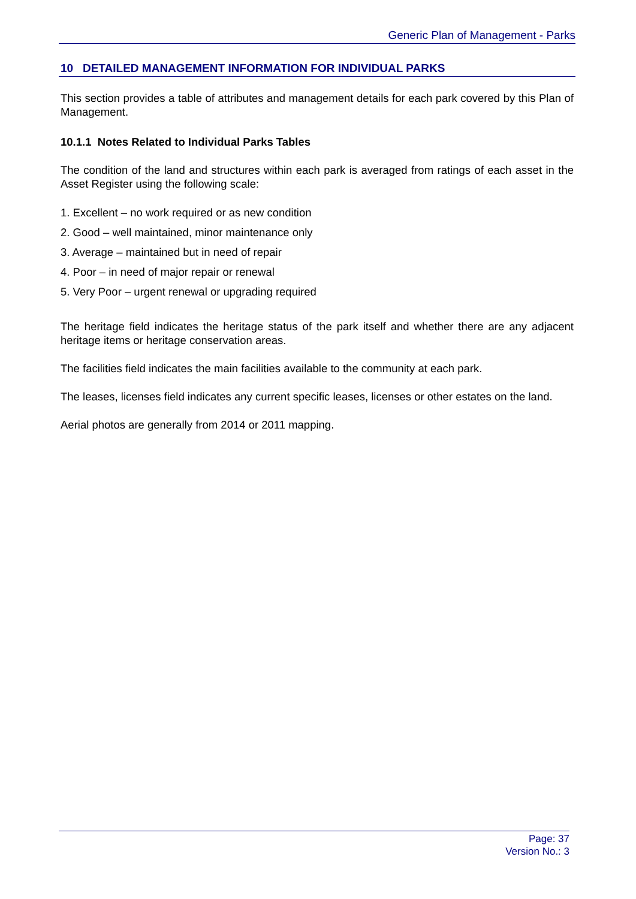Generic Plan of Management - Parks
10 DETAILED MANAGEMENT INFORMATION FOR INDIVIDUAL PARKS
This section provides a table of attributes and management details for each park covered by this Plan of Management.
10.1.1 Notes Related to Individual Parks Tables
The condition of the land and structures within each park is averaged from ratings of each asset in the Asset Register using the following scale:
1. Excellent – no work required or as new condition
2. Good – well maintained, minor maintenance only
3. Average – maintained but in need of repair
4. Poor – in need of major repair or renewal
5. Very Poor – urgent renewal or upgrading required
The heritage field indicates the heritage status of the park itself and whether there are any adjacent heritage items or heritage conservation areas.
The facilities field indicates the main facilities available to the community at each park.
The leases, licenses field indicates any current specific leases, licenses or other estates on the land.
Aerial photos are generally from 2014 or 2011 mapping.
Page: 37
Version No.: 3